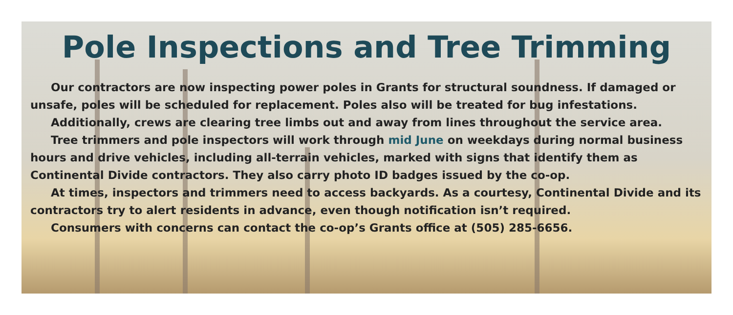Pole Inspections and Tree Trimming
Our contractors are now inspecting power poles in Grants for structural soundness. If damaged or unsafe, poles will be scheduled for replacement. Poles also will be treated for bug infestations.
Additionally, crews are clearing tree limbs out and away from lines throughout the service area.
Tree trimmers and pole inspectors will work through mid June on weekdays during normal business hours and drive vehicles, including all-terrain vehicles, marked with signs that identify them as Continental Divide contractors. They also carry photo ID badges issued by the co-op.
At times, inspectors and trimmers need to access backyards. As a courtesy, Continental Divide and its contractors try to alert residents in advance, even though notification isn’t required.
Consumers with concerns can contact the co-op’s Grants office at (505) 285-6656.